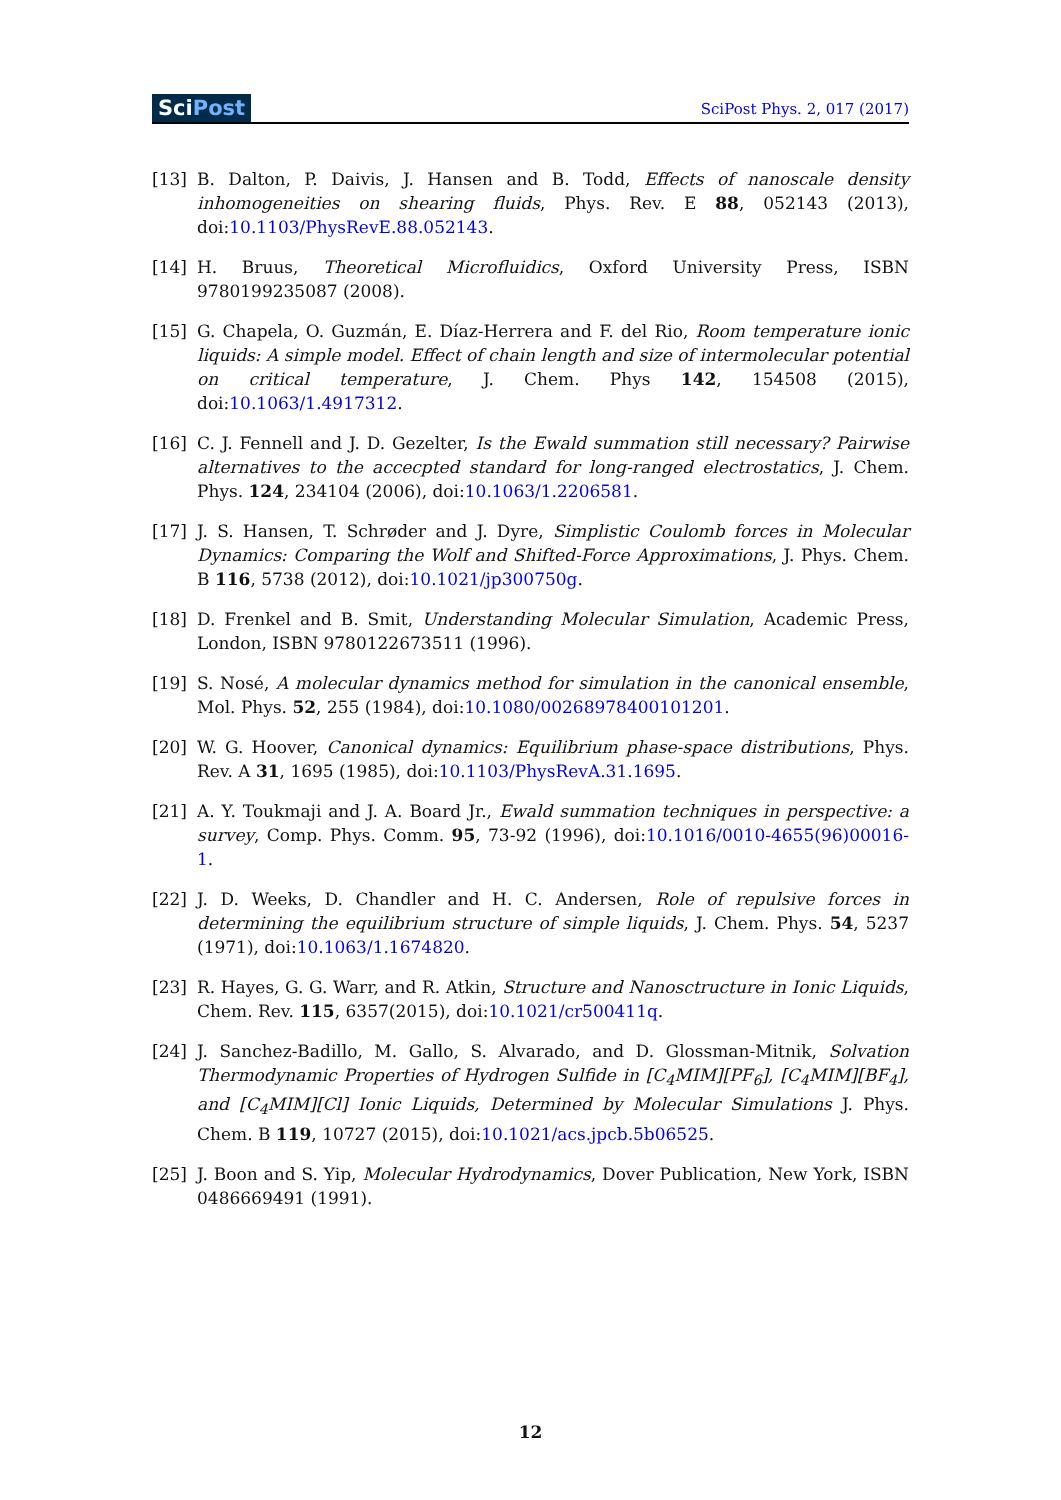SciPost
SciPost Phys. 2, 017 (2017)
[13] B. Dalton, P. Daivis, J. Hansen and B. Todd, Effects of nanoscale density inhomogeneities on shearing fluids, Phys. Rev. E 88, 052143 (2013), doi:10.1103/PhysRevE.88.052143.
[14] H. Bruus, Theoretical Microfluidics, Oxford University Press, ISBN 9780199235087 (2008).
[15] G. Chapela, O. Guzmán, E. Díaz-Herrera and F. del Rio, Room temperature ionic liquids: A simple model. Effect of chain length and size of intermolecular potential on critical temperature, J. Chem. Phys 142, 154508 (2015), doi:10.1063/1.4917312.
[16] C. J. Fennell and J. D. Gezelter, Is the Ewald summation still necessary? Pairwise alternatives to the accecpted standard for long-ranged electrostatics, J. Chem. Phys. 124, 234104 (2006), doi:10.1063/1.2206581.
[17] J. S. Hansen, T. Schrøder and J. Dyre, Simplistic Coulomb forces in Molecular Dynamics: Comparing the Wolf and Shifted-Force Approximations, J. Phys. Chem. B 116, 5738 (2012), doi:10.1021/jp300750g.
[18] D. Frenkel and B. Smit, Understanding Molecular Simulation, Academic Press, London, ISBN 9780122673511 (1996).
[19] S. Nosé, A molecular dynamics method for simulation in the canonical ensemble, Mol. Phys. 52, 255 (1984), doi:10.1080/00268978400101201.
[20] W. G. Hoover, Canonical dynamics: Equilibrium phase-space distributions, Phys. Rev. A 31, 1695 (1985), doi:10.1103/PhysRevA.31.1695.
[21] A. Y. Toukmaji and J. A. Board Jr., Ewald summation techniques in perspective: a survey, Comp. Phys. Comm. 95, 73-92 (1996), doi:10.1016/0010-4655(96)00016-1.
[22] J. D. Weeks, D. Chandler and H. C. Andersen, Role of repulsive forces in determining the equilibrium structure of simple liquids, J. Chem. Phys. 54, 5237 (1971), doi:10.1063/1.1674820.
[23] R. Hayes, G. G. Warr, and R. Atkin, Structure and Nanosctructure in Ionic Liquids, Chem. Rev. 115, 6357(2015), doi:10.1021/cr500411q.
[24] J. Sanchez-Badillo, M. Gallo, S. Alvarado, and D. Glossman-Mitnik, Solvation Thermodynamic Properties of Hydrogen Sulfide in [C<sub>4</sub>MIM][PF<sub>6</sub>], [C<sub>4</sub>MIM][BF<sub>4</sub>], and [C<sub>4</sub>MIM][Cl] Ionic Liquids, Determined by Molecular Simulations J. Phys. Chem. B 119, 10727 (2015), doi:10.1021/acs.jpcb.5b06525.
[25] J. Boon and S. Yip, Molecular Hydrodynamics, Dover Publication, New York, ISBN 0486669491 (1991).
12